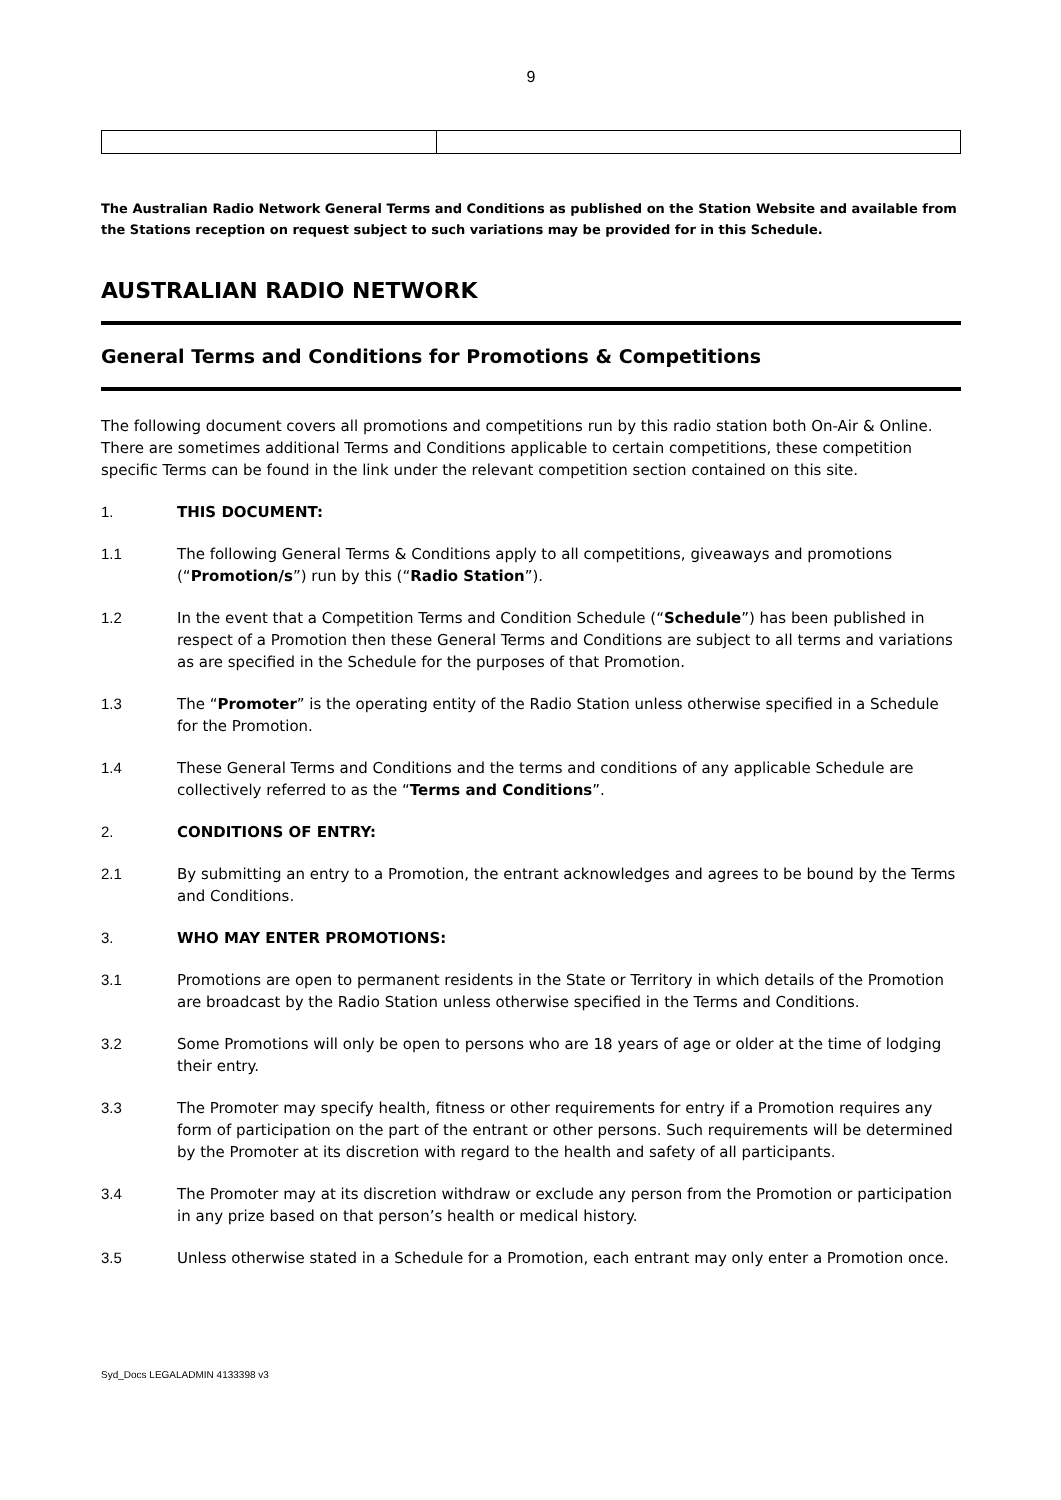9
The Australian Radio Network General Terms and Conditions as published on the Station Website and available from the Stations reception on request subject to such variations may be provided for in this Schedule.
AUSTRALIAN RADIO NETWORK
General Terms and Conditions for Promotions & Competitions
The following document covers all promotions and competitions run by this radio station both On-Air & Online. There are sometimes additional Terms and Conditions applicable to certain competitions, these competition specific Terms can be found in the link under the relevant competition section contained on this site.
1. THIS DOCUMENT:
1.1 The following General Terms & Conditions apply to all competitions, giveaways and promotions (“Promotion/s”) run by this (“Radio Station”).
1.2 In the event that a Competition Terms and Condition Schedule (“Schedule”) has been published in respect of a Promotion then these General Terms and Conditions are subject to all terms and variations as are specified in the Schedule for the purposes of that Promotion.
1.3 The “Promoter” is the operating entity of the Radio Station unless otherwise specified in a Schedule for the Promotion.
1.4 These General Terms and Conditions and the terms and conditions of any applicable Schedule are collectively referred to as the “Terms and Conditions”.
2. CONDITIONS OF ENTRY:
2.1 By submitting an entry to a Promotion, the entrant acknowledges and agrees to be bound by the Terms and Conditions.
3. WHO MAY ENTER PROMOTIONS:
3.1 Promotions are open to permanent residents in the State or Territory in which details of the Promotion are broadcast by the Radio Station unless otherwise specified in the Terms and Conditions.
3.2 Some Promotions will only be open to persons who are 18 years of age or older at the time of lodging their entry.
3.3 The Promoter may specify health, fitness or other requirements for entry if a Promotion requires any form of participation on the part of the entrant or other persons. Such requirements will be determined by the Promoter at its discretion with regard to the health and safety of all participants.
3.4 The Promoter may at its discretion withdraw or exclude any person from the Promotion or participation in any prize based on that person’s health or medical history.
3.5 Unless otherwise stated in a Schedule for a Promotion, each entrant may only enter a Promotion once.
Syd_Docs LEGALADMIN 4133398 v3